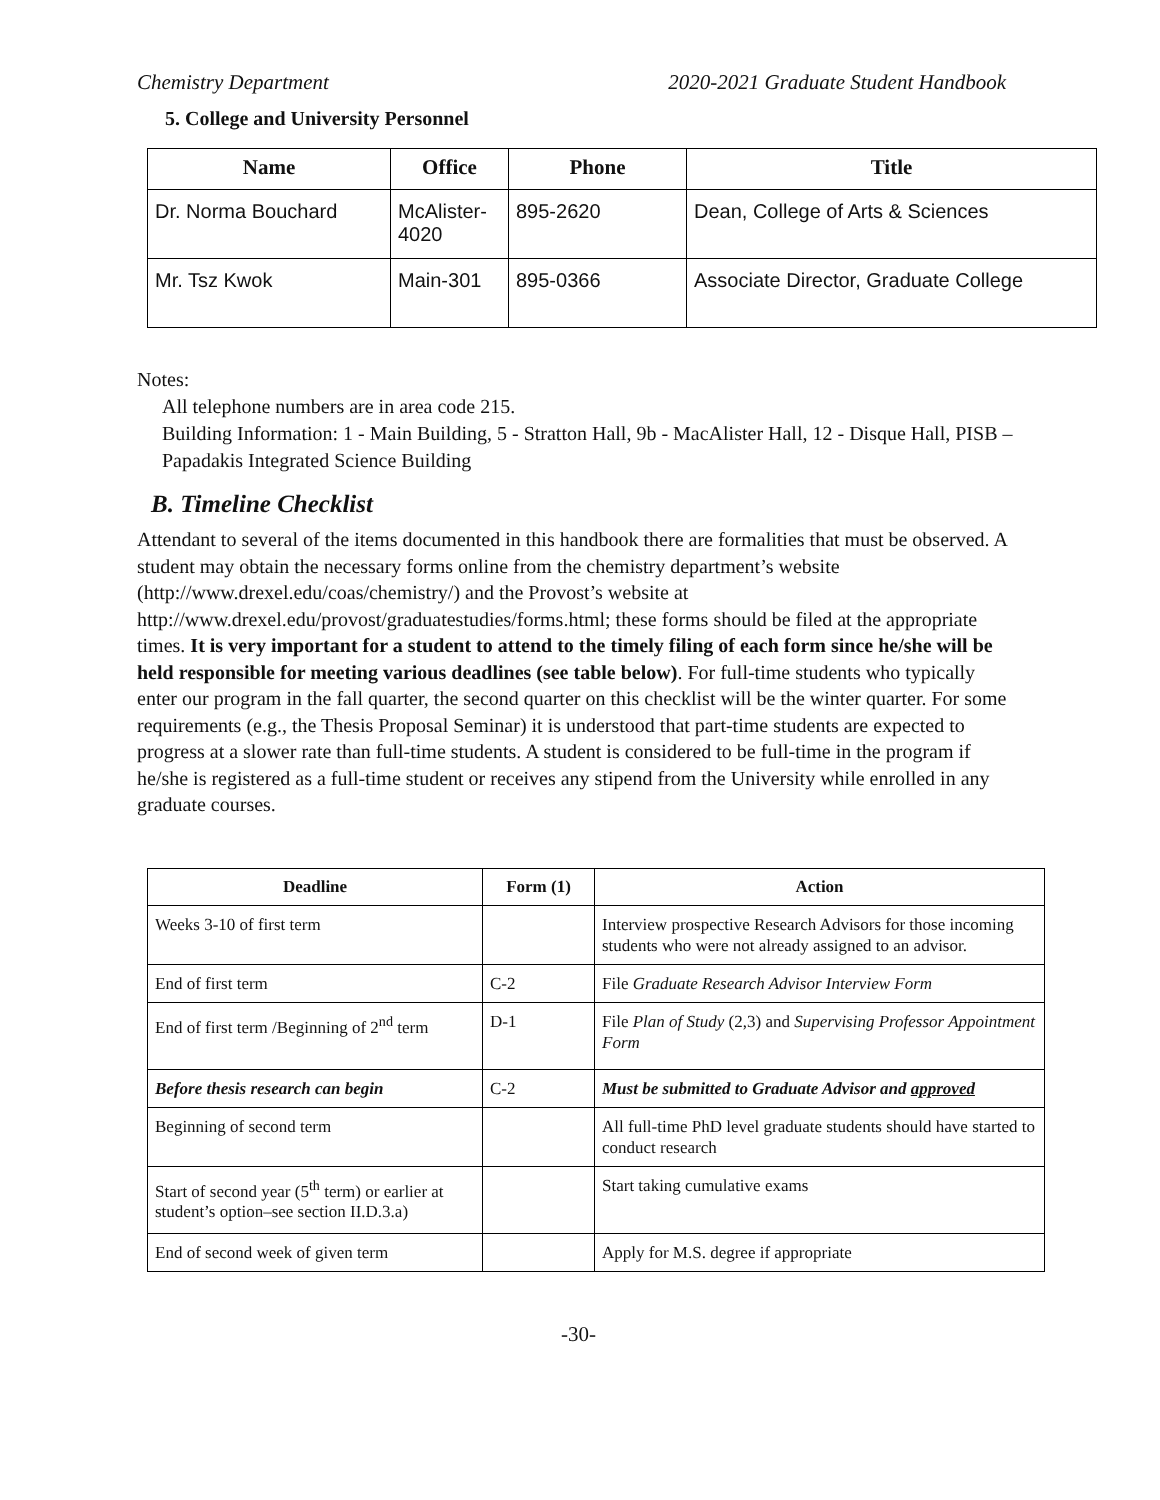Chemistry Department 2020-2021 Graduate Student Handbook
5. College and University Personnel
| Name | Office | Phone | Title |
| --- | --- | --- | --- |
| Dr. Norma Bouchard | McAlister-4020 | 895-2620 | Dean, College of Arts & Sciences |
| Mr. Tsz Kwok | Main-301 | 895-0366 | Associate Director, Graduate College |
Notes:
All telephone numbers are in area code 215.
Building Information: 1 - Main Building, 5 - Stratton Hall, 9b - MacAlister Hall, 12 - Disque Hall, PISB – Papadakis Integrated Science Building
B. Timeline Checklist
Attendant to several of the items documented in this handbook there are formalities that must be observed. A student may obtain the necessary forms online from the chemistry department’s website (http://www.drexel.edu/coas/chemistry/) and the Provost’s website at http://www.drexel.edu/provost/graduatestudies/forms.html; these forms should be filed at the appropriate times. It is very important for a student to attend to the timely filing of each form since he/she will be held responsible for meeting various deadlines (see table below). For full-time students who typically enter our program in the fall quarter, the second quarter on this checklist will be the winter quarter. For some requirements (e.g., the Thesis Proposal Seminar) it is understood that part-time students are expected to progress at a slower rate than full-time students. A student is considered to be full-time in the program if he/she is registered as a full-time student or receives any stipend from the University while enrolled in any graduate courses.
| Deadline | Form (1) | Action |
| --- | --- | --- |
| Weeks 3-10 of first term | | Interview prospective Research Advisors for those incoming students who were not already assigned to an advisor. |
| End of first term | C-2 | File Graduate Research Advisor Interview Form |
| End of first term /Beginning of 2<sup>nd</sup> term | D-1 | File Plan of Study (2,3) and Supervising Professor Appointment Form |
| Before thesis research can begin | C-2 | Must be submitted to Graduate Advisor and approved |
| Beginning of second term | | All full-time PhD level graduate students should have started to conduct research |
| Start of second year (5<sup>th</sup> term) or earlier at student’s option–see section II.D.3.a) | | Start taking cumulative exams |
| End of second week of given term | | Apply for M.S. degree if appropriate |
-30-